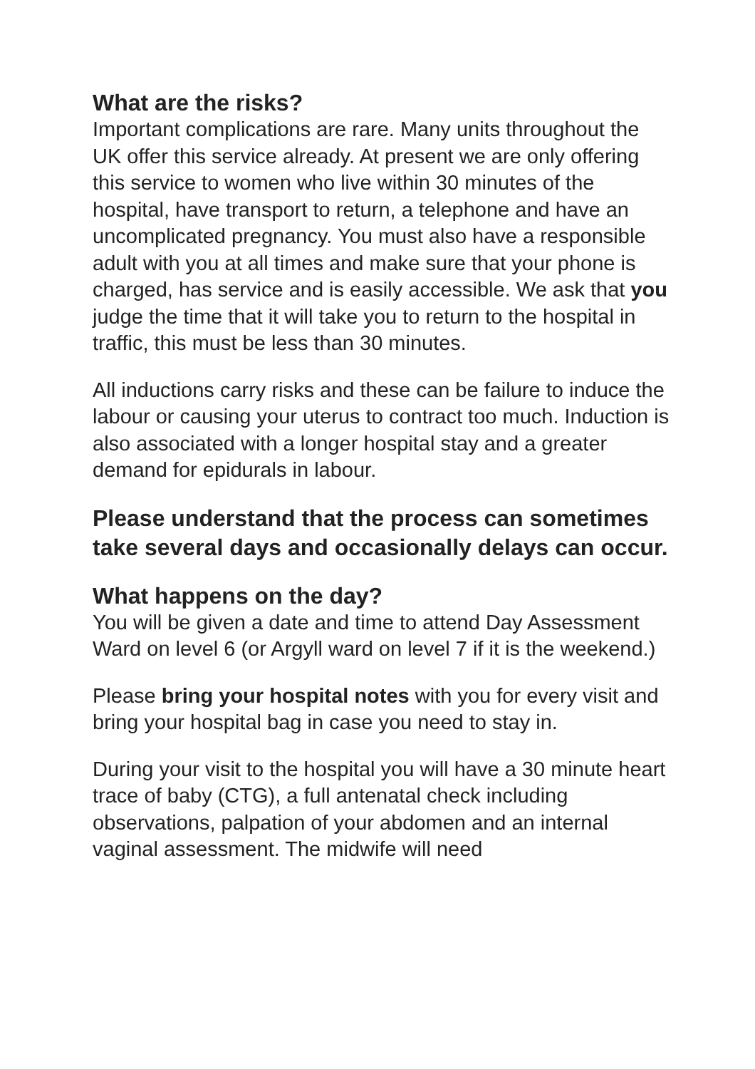What are the risks?
Important complications are rare. Many units throughout the UK offer this service already. At present we are only offering this service to women who live within 30 minutes of the hospital, have transport to return, a telephone and have an uncomplicated pregnancy. You must also have a responsible adult with you at all times and make sure that your phone is charged, has service and is easily accessible. We ask that you judge the time that it will take you to return to the hospital in traffic, this must be less than 30 minutes.
All inductions carry risks and these can be failure to induce the labour or causing your uterus to contract too much. Induction is also associated with a longer hospital stay and a greater demand for epidurals in labour.
Please understand that the process can sometimes take several days and occasionally delays can occur.
What happens on the day?
You will be given a date and time to attend Day Assessment Ward on level 6 (or Argyll ward on level 7 if it is the weekend.)
Please bring your hospital notes with you for every visit and bring your hospital bag in case you need to stay in.
During your visit to the hospital you will have a 30 minute heart trace of baby (CTG), a full antenatal check including observations, palpation of your abdomen and an internal vaginal assessment. The midwife will need